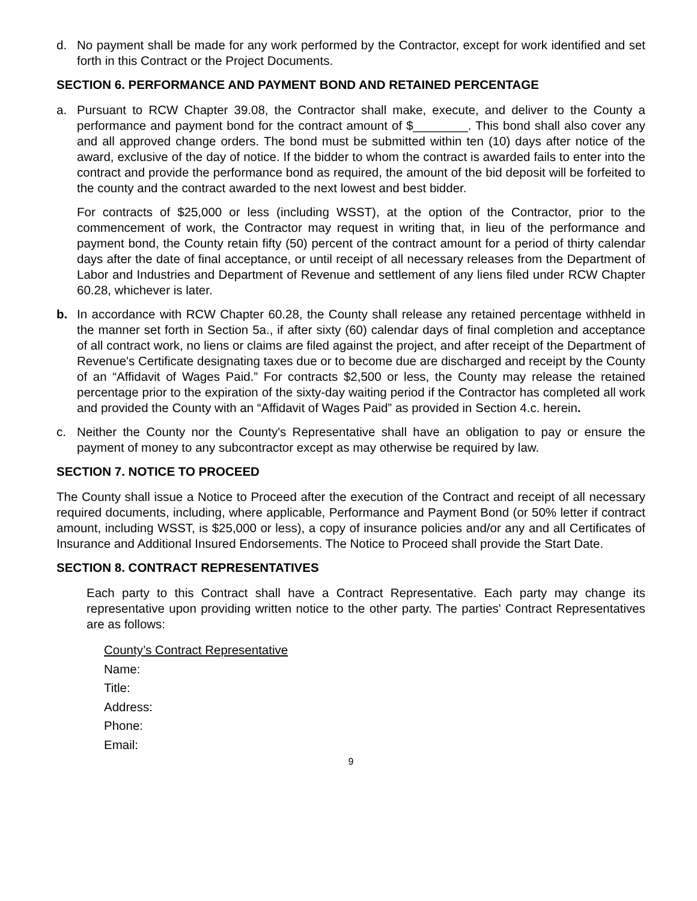d. No payment shall be made for any work performed by the Contractor, except for work identified and set forth in this Contract or the Project Documents.
SECTION 6. PERFORMANCE AND PAYMENT BOND AND RETAINED PERCENTAGE
a. Pursuant to RCW Chapter 39.08, the Contractor shall make, execute, and deliver to the County a performance and payment bond for the contract amount of $________. This bond shall also cover any and all approved change orders. The bond must be submitted within ten (10) days after notice of the award, exclusive of the day of notice. If the bidder to whom the contract is awarded fails to enter into the contract and provide the performance bond as required, the amount of the bid deposit will be forfeited to the county and the contract awarded to the next lowest and best bidder.
For contracts of $25,000 or less (including WSST), at the option of the Contractor, prior to the commencement of work, the Contractor may request in writing that, in lieu of the performance and payment bond, the County retain fifty (50) percent of the contract amount for a period of thirty calendar days after the date of final acceptance, or until receipt of all necessary releases from the Department of Labor and Industries and Department of Revenue and settlement of any liens filed under RCW Chapter 60.28, whichever is later.
b. In accordance with RCW Chapter 60.28, the County shall release any retained percentage withheld in the manner set forth in Section 5a., if after sixty (60) calendar days of final completion and acceptance of all contract work, no liens or claims are filed against the project, and after receipt of the Department of Revenue's Certificate designating taxes due or to become due are discharged and receipt by the County of an “Affidavit of Wages Paid.” For contracts $2,500 or less, the County may release the retained percentage prior to the expiration of the sixty-day waiting period if the Contractor has completed all work and provided the County with an “Affidavit of Wages Paid” as provided in Section 4.c. herein.
c. Neither the County nor the County's Representative shall have an obligation to pay or ensure the payment of money to any subcontractor except as may otherwise be required by law.
SECTION 7. NOTICE TO PROCEED
The County shall issue a Notice to Proceed after the execution of the Contract and receipt of all necessary required documents, including, where applicable, Performance and Payment Bond (or 50% letter if contract amount, including WSST, is $25,000 or less), a copy of insurance policies and/or any and all Certificates of Insurance and Additional Insured Endorsements. The Notice to Proceed shall provide the Start Date.
SECTION 8. CONTRACT REPRESENTATIVES
Each party to this Contract shall have a Contract Representative. Each party may change its representative upon providing written notice to the other party. The parties' Contract Representatives are as follows:
County’s Contract Representative
Name:
Title:
Address:
Phone:
Email:
9